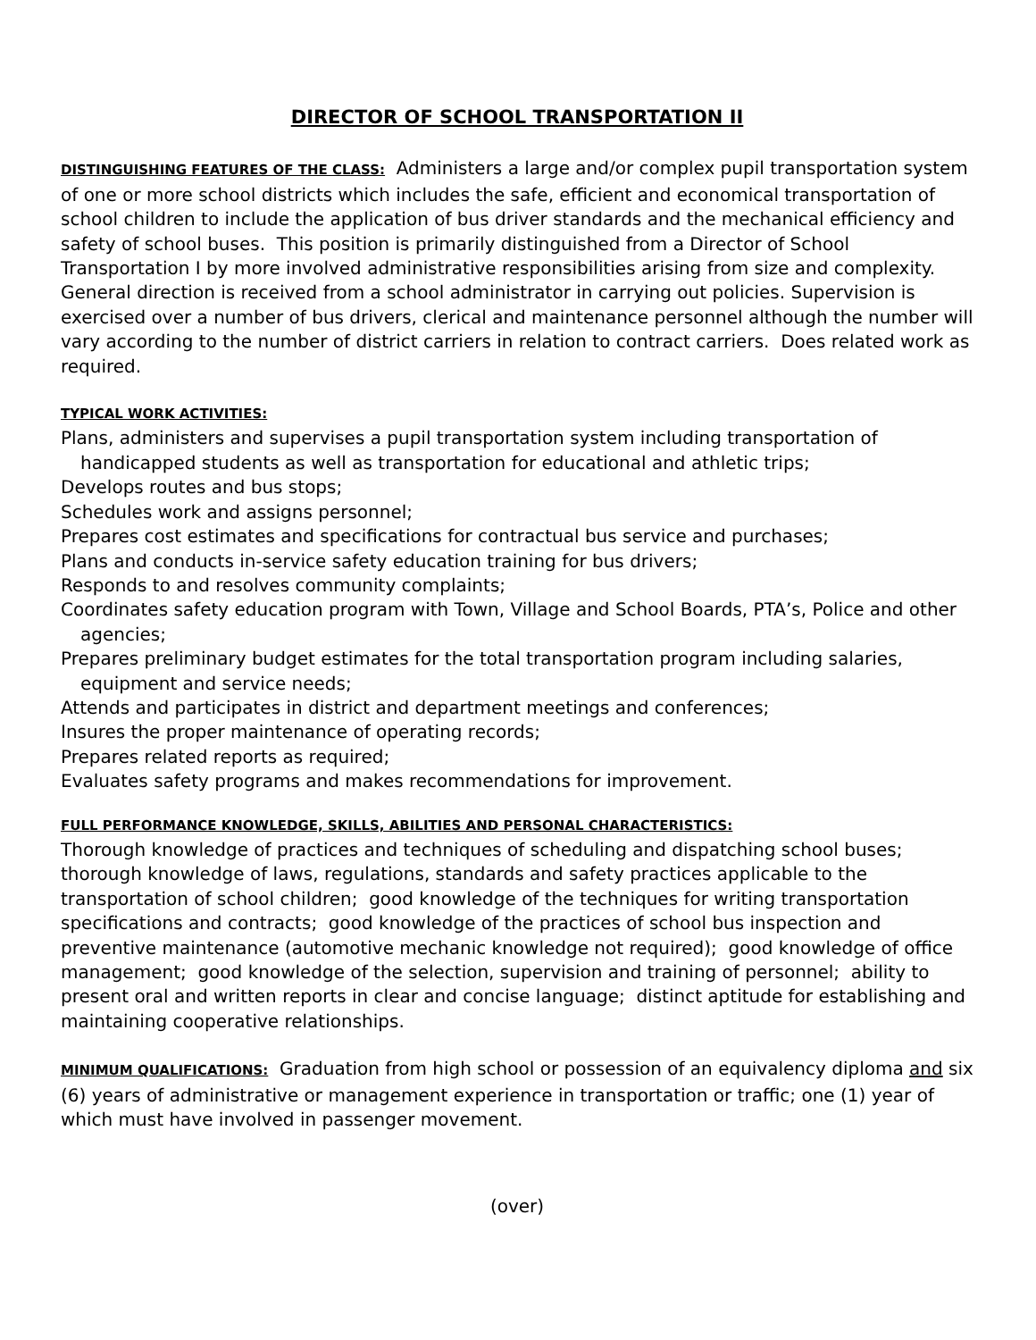DIRECTOR OF SCHOOL TRANSPORTATION II
DISTINGUISHING FEATURES OF THE CLASS: Administers a large and/or complex pupil transportation system of one or more school districts which includes the safe, efficient and economical transportation of school children to include the application of bus driver standards and the mechanical efficiency and safety of school buses. This position is primarily distinguished from a Director of School Transportation I by more involved administrative responsibilities arising from size and complexity. General direction is received from a school administrator in carrying out policies. Supervision is exercised over a number of bus drivers, clerical and maintenance personnel although the number will vary according to the number of district carriers in relation to contract carriers. Does related work as required.
TYPICAL WORK ACTIVITIES:
Plans, administers and supervises a pupil transportation system including transportation of handicapped students as well as transportation for educational and athletic trips;
Develops routes and bus stops;
Schedules work and assigns personnel;
Prepares cost estimates and specifications for contractual bus service and purchases;
Plans and conducts in-service safety education training for bus drivers;
Responds to and resolves community complaints;
Coordinates safety education program with Town, Village and School Boards, PTA’s, Police and other agencies;
Prepares preliminary budget estimates for the total transportation program including salaries, equipment and service needs;
Attends and participates in district and department meetings and conferences;
Insures the proper maintenance of operating records;
Prepares related reports as required;
Evaluates safety programs and makes recommendations for improvement.
FULL PERFORMANCE KNOWLEDGE, SKILLS, ABILITIES AND PERSONAL CHARACTERISTICS:
Thorough knowledge of practices and techniques of scheduling and dispatching school buses; thorough knowledge of laws, regulations, standards and safety practices applicable to the transportation of school children; good knowledge of the techniques for writing transportation specifications and contracts; good knowledge of the practices of school bus inspection and preventive maintenance (automotive mechanic knowledge not required); good knowledge of office management; good knowledge of the selection, supervision and training of personnel; ability to present oral and written reports in clear and concise language; distinct aptitude for establishing and maintaining cooperative relationships.
MINIMUM QUALIFICATIONS: Graduation from high school or possession of an equivalency diploma and six (6) years of administrative or management experience in transportation or traffic; one (1) year of which must have involved in passenger movement.
(over)